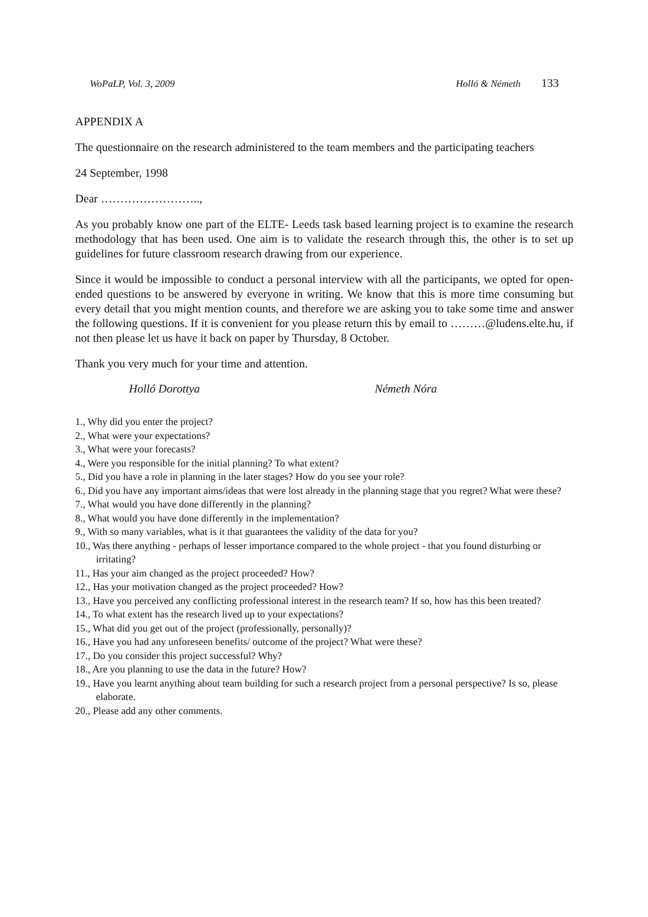WoPaLP, Vol. 3, 2009 Holló & Németh 133
APPENDIX A
The questionnaire on the research administered to the team members and the participating teachers
24 September, 1998
Dear ……………………..,
As you probably know one part of the ELTE- Leeds task based learning project is to examine the research methodology that has been used. One aim is to validate the research through this, the other is to set up guidelines for future classroom research drawing from our experience.
Since it would be impossible to conduct a personal interview with all the participants, we opted for open-ended questions to be answered by everyone in writing. We know that this is more time consuming but every detail that you might mention counts, and therefore we are asking you to take some time and answer the following questions. If it is convenient for you please return this by email to ………@ludens.elte.hu, if not then please let us have it back on paper by Thursday, 8 October.
Thank you very much for your time and attention.
Holló Dorottya Németh Nóra
1., Why did you enter the project?
2., What were your expectations?
3., What were your forecasts?
4., Were you responsible for the initial planning? To what extent?
5., Did you have a role in planning in the later stages? How do you see your role?
6., Did you have any important aims/ideas that were lost already in the planning stage that you regret? What were these?
7., What would you have done differently in the planning?
8., What would you have done differently in the implementation?
9., With so many variables, what is it that guarantees the validity of the data for you?
10., Was there anything - perhaps of lesser importance compared to the whole project - that you found disturbing or irritating?
11., Has your aim changed as the project proceeded? How?
12., Has your motivation changed as the project proceeded? How?
13., Have you perceived any conflicting professional interest in the research team? If so, how has this been treated?
14., To what extent has the research lived up to your expectations?
15., What did you get out of the project (professionally, personally)?
16., Have you had any unforeseen benefits/ outcome of the project? What were these?
17., Do you consider this project successful? Why?
18., Are you planning to use the data in the future? How?
19., Have you learnt anything about team building for such a research project from a personal perspective? Is so, please elaborate.
20., Please add any other comments.